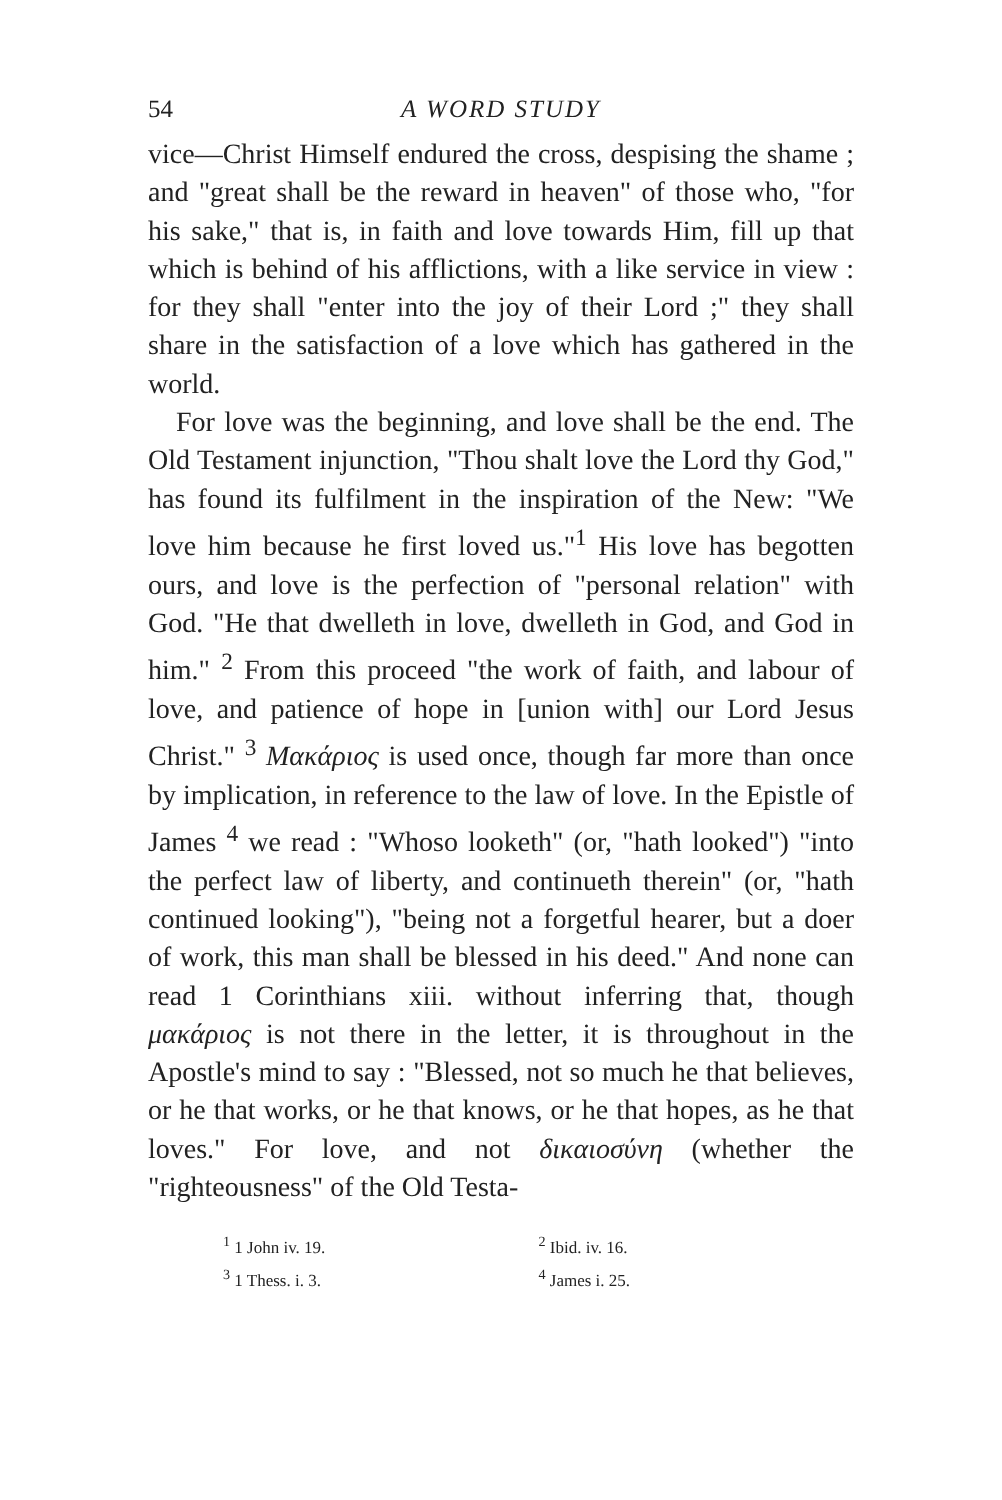54 A WORD STUDY
vice—Christ Himself endured the cross, despising the shame ; and "great shall be the reward in heaven" of those who, "for his sake," that is, in faith and love towards Him, fill up that which is behind of his afflictions, with a like service in view : for they shall "enter into the joy of their Lord ;" they shall share in the satisfaction of a love which has gathered in the world.
For love was the beginning, and love shall be the end. The Old Testament injunction, "Thou shalt love the Lord thy God," has found its fulfilment in the inspiration of the New: "We love him because he first loved us."<sup>1</sup> His love has begotten ours, and love is the perfection of "personal relation" with God. "He that dwelleth in love, dwelleth in God, and God in him." <sup>2</sup> From this proceed "the work of faith, and labour of love, and patience of hope in [union with] our Lord Jesus Christ." <sup>3</sup> Μακάριος is used once, though far more than once by implication, in reference to the law of love. In the Epistle of James <sup>4</sup> we read : "Whoso looketh" (or, "hath looked") "into the perfect law of liberty, and continueth therein" (or, "hath continued looking"), "being not a forgetful hearer, but a doer of work, this man shall be blessed in his deed." And none can read 1 Corinthians xiii. without inferring that, though μακάριος is not there in the letter, it is throughout in the Apostle's mind to say : "Blessed, not so much he that believes, or he that works, or he that knows, or he that hopes, as he that loves." For love, and not δικαιοσύνη (whether the "righteousness" of the Old Testa-
<sup>1</sup> 1 John iv. 19.
<sup>2</sup> Ibid. iv. 16.
<sup>3</sup> 1 Thess. i. 3.
<sup>4</sup> James i. 25.